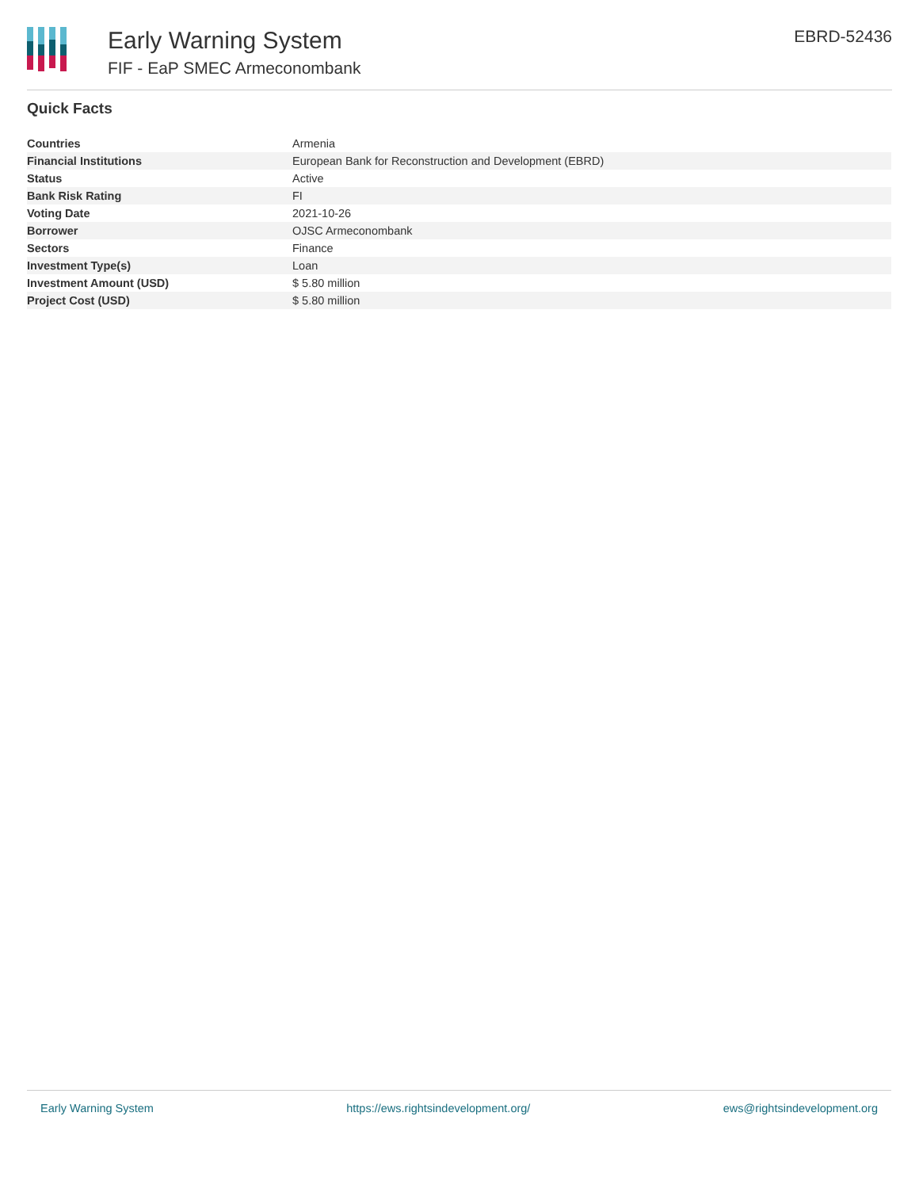Early Warning System
FIF - EaP SMEC Armeconombank
EBRD-52436
Quick Facts
| Countries | Armenia |
| Financial Institutions | European Bank for Reconstruction and Development (EBRD) |
| Status | Active |
| Bank Risk Rating | FI |
| Voting Date | 2021-10-26 |
| Borrower | OJSC Armeconombank |
| Sectors | Finance |
| Investment Type(s) | Loan |
| Investment Amount (USD) | $ 5.80 million |
| Project Cost (USD) | $ 5.80 million |
Early Warning System https://ews.rightsindevelopment.org/ ews@rightsindevelopment.org